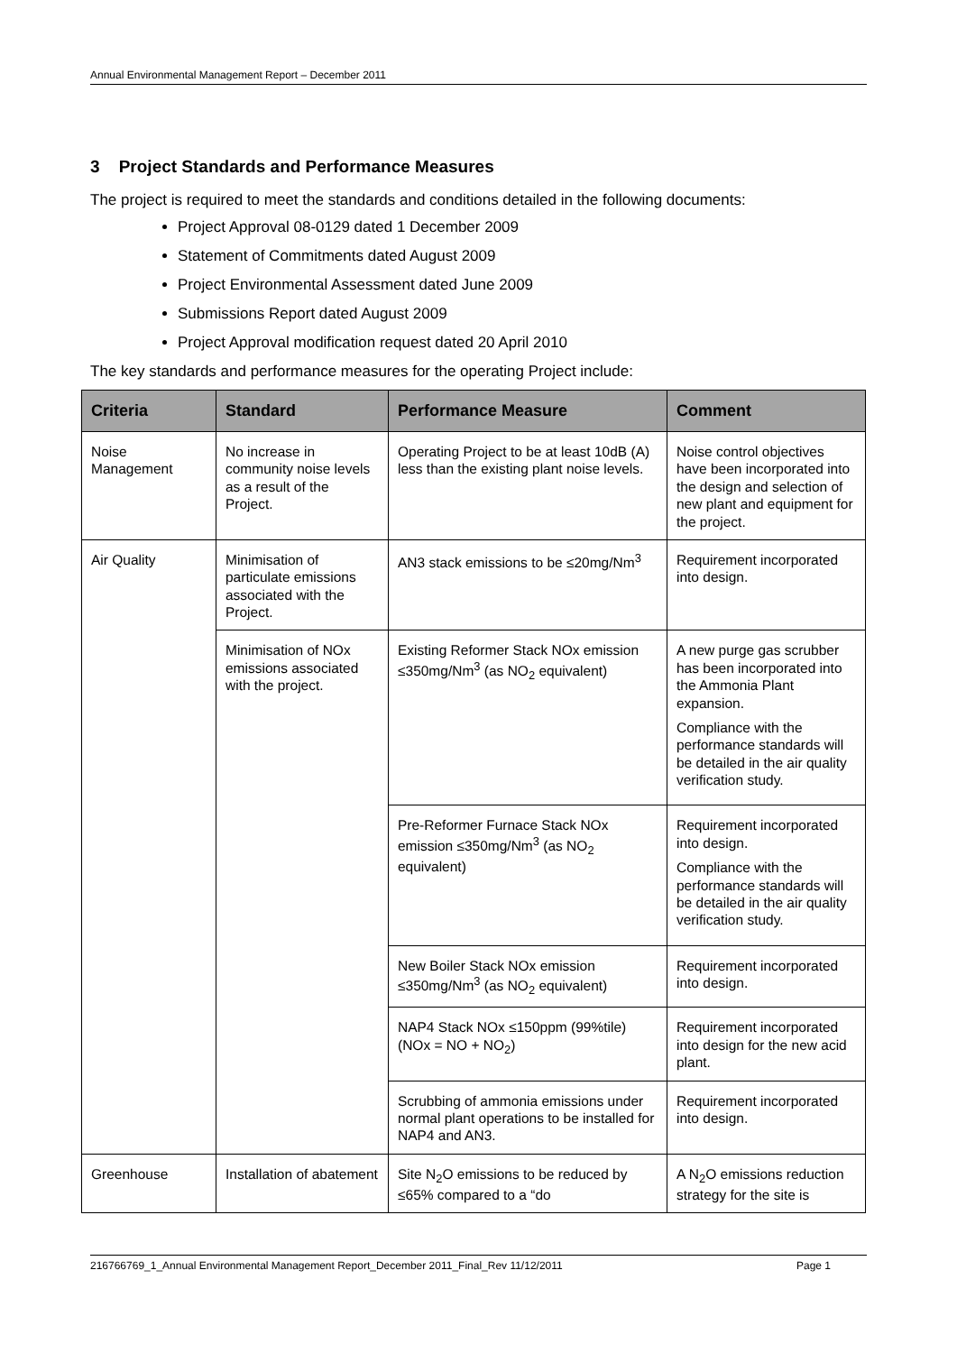Annual Environmental Management Report – December 2011
3 Project Standards and Performance Measures
The project is required to meet the standards and conditions detailed in the following documents:
Project Approval 08-0129 dated 1 December 2009
Statement of Commitments dated August 2009
Project Environmental Assessment dated June 2009
Submissions Report dated August 2009
Project Approval modification request dated 20 April 2010
The key standards and performance measures for the operating Project include:
| Criteria | Standard | Performance Measure | Comment |
| --- | --- | --- | --- |
| Noise Management | No increase in community noise levels as a result of the Project. | Operating Project to be at least 10dB (A) less than the existing plant noise levels. | Noise control objectives have been incorporated into the design and selection of new plant and equipment for the project. |
| Air Quality | Minimisation of particulate emissions associated with the Project. | AN3 stack emissions to be ≤20mg/Nm<sup>3</sup> | Requirement incorporated into design. |
| | Minimisation of NOx emissions associated with the project. | Existing Reformer Stack NOx emission ≤350mg/Nm<sup>3</sup> (as NO<sub>2</sub> equivalent) | A new purge gas scrubber has been incorporated into the Ammonia Plant expansion. Compliance with the performance standards will be detailed in the air quality verification study. |
| | | Pre-Reformer Furnace Stack NOx emission ≤350mg/Nm<sup>3</sup> (as NO<sub>2</sub> equivalent) | Requirement incorporated into design. Compliance with the performance standards will be detailed in the air quality verification study. |
| | | New Boiler Stack NOx emission ≤350mg/Nm<sup>3</sup> (as NO<sub>2</sub> equivalent) | Requirement incorporated into design. |
| | | NAP4 Stack NOx ≤150ppm (99%tile) (NOx = NO + NO<sub>2</sub>) | Requirement incorporated into design for the new acid plant. |
| | | Scrubbing of ammonia emissions under normal plant operations to be installed for NAP4 and AN3. | Requirement incorporated into design. |
| Greenhouse | Installation of abatement | Site N<sub>2</sub>O emissions to be reduced by ≤65% compared to a “do | A N<sub>2</sub>O emissions reduction strategy for the site is |
216766769_1_Annual Environmental Management Report_December 2011_Final_Rev 11/12/2011 Page 1